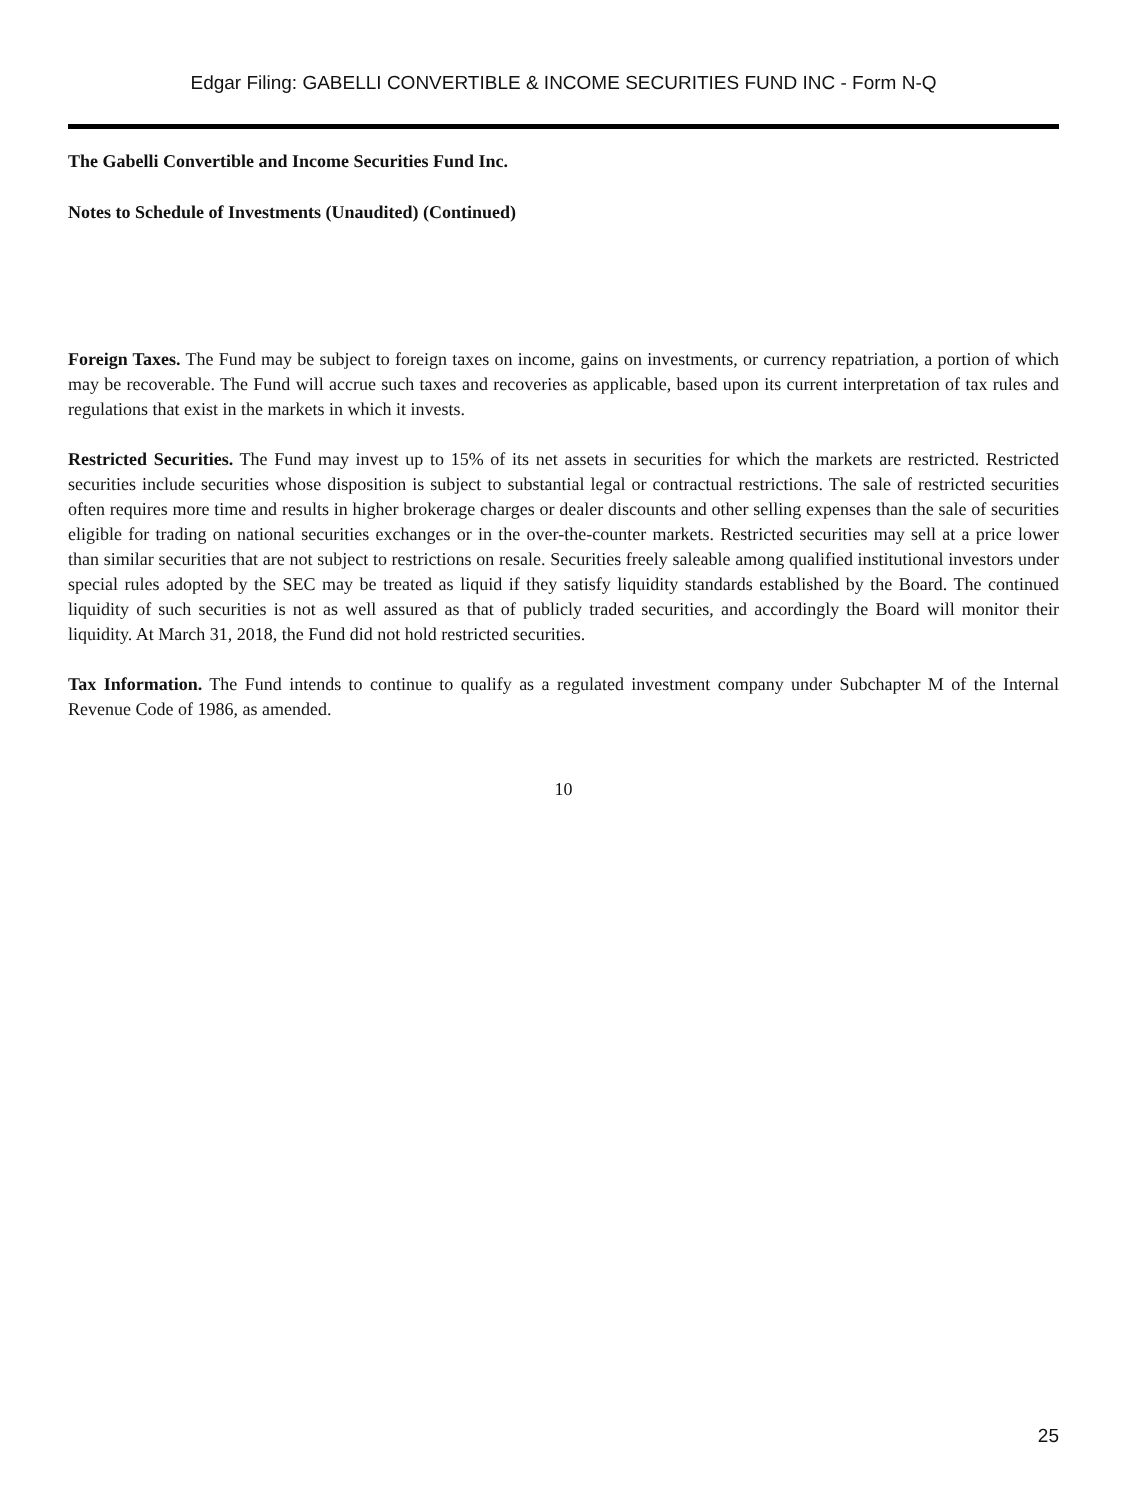Edgar Filing: GABELLI CONVERTIBLE & INCOME SECURITIES FUND INC - Form N-Q
The Gabelli Convertible and Income Securities Fund Inc.
Notes to Schedule of Investments (Unaudited) (Continued)
Foreign Taxes. The Fund may be subject to foreign taxes on income, gains on investments, or currency repatriation, a portion of which may be recoverable. The Fund will accrue such taxes and recoveries as applicable, based upon its current interpretation of tax rules and regulations that exist in the markets in which it invests.
Restricted Securities. The Fund may invest up to 15% of its net assets in securities for which the markets are restricted. Restricted securities include securities whose disposition is subject to substantial legal or contractual restrictions. The sale of restricted securities often requires more time and results in higher brokerage charges or dealer discounts and other selling expenses than the sale of securities eligible for trading on national securities exchanges or in the over-the-counter markets. Restricted securities may sell at a price lower than similar securities that are not subject to restrictions on resale. Securities freely saleable among qualified institutional investors under special rules adopted by the SEC may be treated as liquid if they satisfy liquidity standards established by the Board. The continued liquidity of such securities is not as well assured as that of publicly traded securities, and accordingly the Board will monitor their liquidity. At March 31, 2018, the Fund did not hold restricted securities.
Tax Information. The Fund intends to continue to qualify as a regulated investment company under Subchapter M of the Internal Revenue Code of 1986, as amended.
10
25